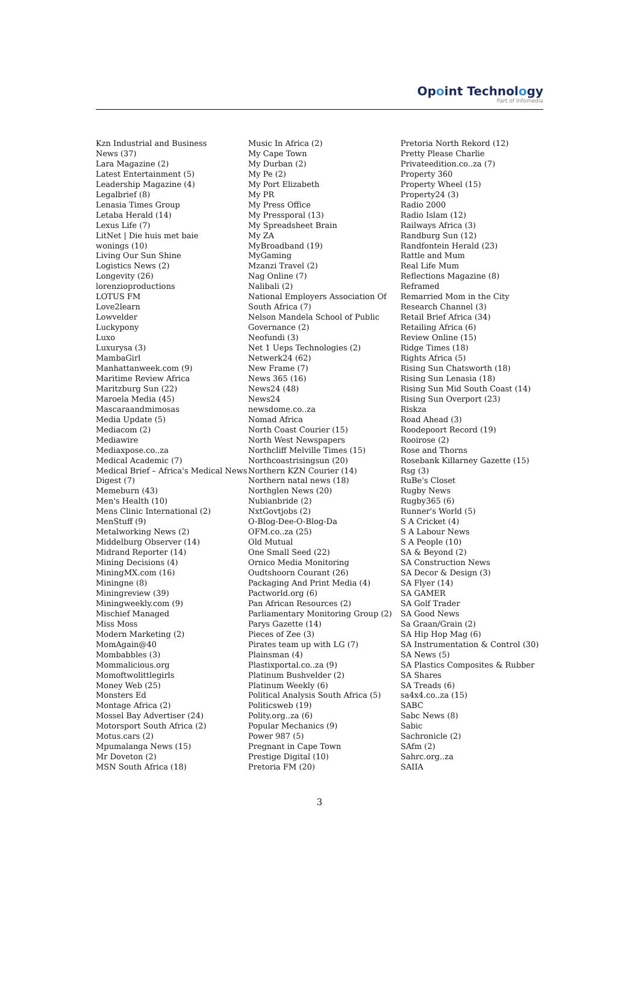Opoint Technology
Part of Infomedia
Kzn Industrial and Business
News (37)
Lara Magazine (2)
Latest Entertainment (5)
Leadership Magazine (4)
Legalbrief (8)
Lenasia Times Group
Letaba Herald (14)
Lexus Life (7)
LitNet | Die huis met baie
wonings (10)
Living Our Sun Shine
Logistics News (2)
Longevity (26)
lorenzioproductions
LOTUS FM
Love2learn
Lowvelder
Luckypony
Luxo
Luxurysa (3)
MambaGirl
Manhattanweek.com (9)
Maritime Review Africa
Maritzburg Sun (22)
Maroela Media (45)
Mascaraandmimosas
Media Update (5)
Mediacom (2)
Mediawire
Mediaxpose.co..za
Medical Academic (7)
Medical Brief – Africa's Medical News
Digest (7)
Memeburn (43)
Men's Health (10)
Mens Clinic International (2)
MenStuff (9)
Metalworking News (2)
Middelburg Observer (14)
Midrand Reporter (14)
Mining Decisions (4)
MiningMX.com (16)
Miningne (8)
Miningreview (39)
Miningweekly.com (9)
Mischief Managed
Miss Moss
Modern Marketing (2)
MomAgain@40
Mombabbles (3)
Mommalicious.org
Momoftwolittlegirls
Money Web (25)
Monsters Ed
Montage Africa (2)
Mossel Bay Advertiser (24)
Motorsport South Africa (2)
Motus.cars (2)
Mpumalanga News (15)
Mr Doveton (2)
MSN South Africa (18)
Music In Africa (2)
My Cape Town
My Durban (2)
My Pe (2)
My Port Elizabeth
My PR
My Press Office
My Pressporal (13)
My Spreadsheet Brain
My ZA
MyBroadband (19)
MyGaming
Mzanzi Travel (2)
Nag Online (7)
Nalibali (2)
National Employers Association Of
South Africa (7)
Nelson Mandela School of Public
Governance (2)
Neofundi (3)
Net 1 Ueps Technologies (2)
Netwerk24 (62)
New Frame (7)
News 365 (16)
News24 (48)
News24
newsdome.co..za
Nomad Africa
North Coast Courier (15)
North West Newspapers
Northcliff Melville Times (15)
Northcoastrisingsun (20)
Northern KZN Courier (14)
Northern natal news (18)
Northglen News (20)
Nubianbride (2)
NxtGovtjobs (2)
O-Blog-Dee-O-Blog-Da
OFM.co..za (25)
Old Mutual
One Small Seed (22)
Ornico Media Monitoring
Oudtshoorn Courant (26)
Packaging And Print Media (4)
Pactworld.org (6)
Pan African Resources (2)
Parliamentary Monitoring Group (2)
Parys Gazette (14)
Pieces of Zee (3)
Pirates team up with LG (7)
Plainsman (4)
Plastixportal.co..za (9)
Platinum Bushvelder (2)
Platinum Weekly (6)
Political Analysis South Africa (5)
Politicsweb (19)
Polity.org..za (6)
Popular Mechanics (9)
Power 987 (5)
Pregnant in Cape Town
Prestige Digital (10)
Pretoria FM (20)
Pretoria North Rekord (12)
Pretty Please Charlie
Privateedition.co..za (7)
Property 360
Property Wheel (15)
Property24 (3)
Radio 2000
Radio Islam (12)
Railways Africa (3)
Randburg Sun (12)
Randfontein Herald (23)
Rattle and Mum
Real Life Mum
Reflections Magazine (8)
Reframed
Remarried Mom in the City
Research Channel (3)
Retail Brief Africa (34)
Retailing Africa (6)
Review Online (15)
Ridge Times (18)
Rights Africa (5)
Rising Sun Chatsworth (18)
Rising Sun Lenasia (18)
Rising Sun Mid South Coast (14)
Rising Sun Overport (23)
Riskza
Road Ahead (3)
Roodepoort Record (19)
Rooirose (2)
Rose and Thorns
Rosebank Killarney Gazette (15)
Rsg (3)
RuBe's Closet
Rugby News
Rugby365 (6)
Runner's World (5)
S A Cricket (4)
S A Labour News
S A People (10)
SA & Beyond (2)
SA Construction News
SA Decor & Design (3)
SA Flyer (14)
SA GAMER
SA Golf Trader
SA Good News
Sa Graan/Grain (2)
SA Hip Hop Mag (6)
SA Instrumentation & Control (30)
SA News (5)
SA Plastics Composites & Rubber
SA Shares
SA Treads (6)
sa4x4.co..za (15)
SABC
Sabc News (8)
Sabic
Sachronicle (2)
SAfm (2)
Sahrc.org..za
SAIIA
3